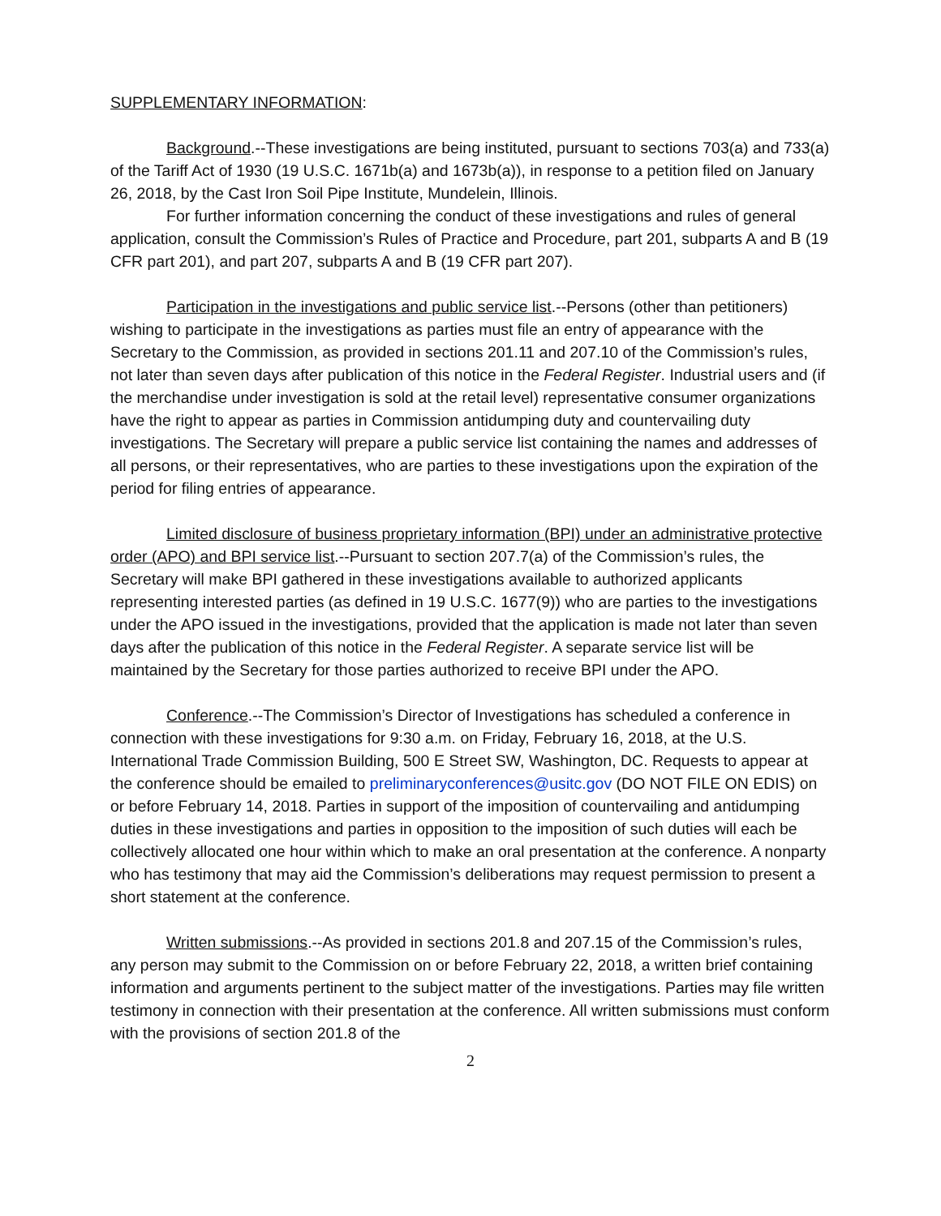SUPPLEMENTARY INFORMATION:
Background.--These investigations are being instituted, pursuant to sections 703(a) and 733(a) of the Tariff Act of 1930 (19 U.S.C. 1671b(a) and 1673b(a)), in response to a petition filed on January 26, 2018, by the Cast Iron Soil Pipe Institute, Mundelein, Illinois.
For further information concerning the conduct of these investigations and rules of general application, consult the Commission’s Rules of Practice and Procedure, part 201, subparts A and B (19 CFR part 201), and part 207, subparts A and B (19 CFR part 207).
Participation in the investigations and public service list.--Persons (other than petitioners) wishing to participate in the investigations as parties must file an entry of appearance with the Secretary to the Commission, as provided in sections 201.11 and 207.10 of the Commission’s rules, not later than seven days after publication of this notice in the Federal Register. Industrial users and (if the merchandise under investigation is sold at the retail level) representative consumer organizations have the right to appear as parties in Commission antidumping duty and countervailing duty investigations. The Secretary will prepare a public service list containing the names and addresses of all persons, or their representatives, who are parties to these investigations upon the expiration of the period for filing entries of appearance.
Limited disclosure of business proprietary information (BPI) under an administrative protective order (APO) and BPI service list.--Pursuant to section 207.7(a) of the Commission’s rules, the Secretary will make BPI gathered in these investigations available to authorized applicants representing interested parties (as defined in 19 U.S.C. 1677(9)) who are parties to the investigations under the APO issued in the investigations, provided that the application is made not later than seven days after the publication of this notice in the Federal Register. A separate service list will be maintained by the Secretary for those parties authorized to receive BPI under the APO.
Conference.--The Commission’s Director of Investigations has scheduled a conference in connection with these investigations for 9:30 a.m. on Friday, February 16, 2018, at the U.S. International Trade Commission Building, 500 E Street SW, Washington, DC. Requests to appear at the conference should be emailed to preliminaryconferences@usitc.gov (DO NOT FILE ON EDIS) on or before February 14, 2018. Parties in support of the imposition of countervailing and antidumping duties in these investigations and parties in opposition to the imposition of such duties will each be collectively allocated one hour within which to make an oral presentation at the conference. A nonparty who has testimony that may aid the Commission’s deliberations may request permission to present a short statement at the conference.
Written submissions.--As provided in sections 201.8 and 207.15 of the Commission’s rules, any person may submit to the Commission on or before February 22, 2018, a written brief containing information and arguments pertinent to the subject matter of the investigations. Parties may file written testimony in connection with their presentation at the conference. All written submissions must conform with the provisions of section 201.8 of the
2